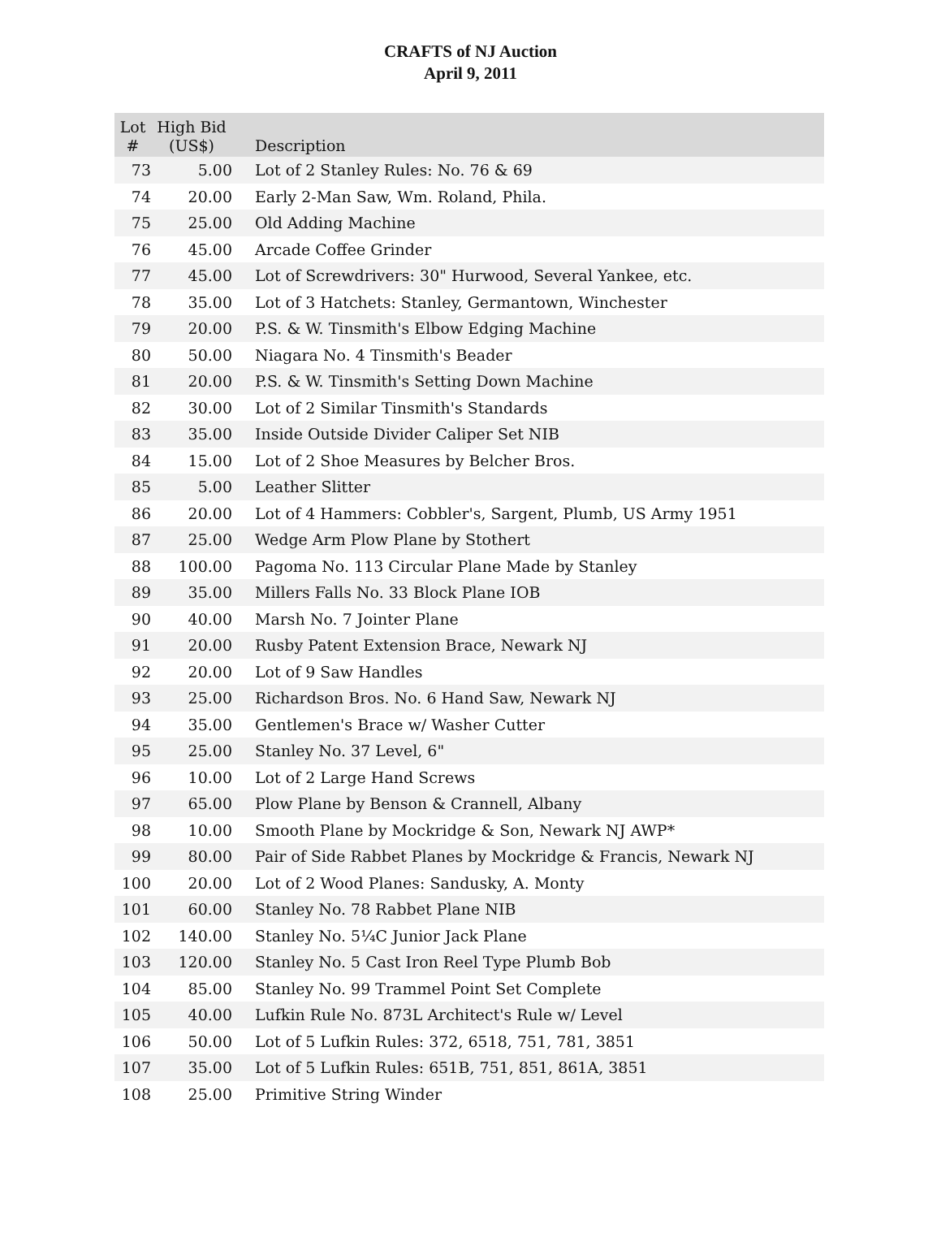CRAFTS of NJ Auction
April 9, 2011
| Lot # | High Bid (US$) | Description |
| --- | --- | --- |
| 73 | 5.00 | Lot of 2 Stanley Rules: No. 76 & 69 |
| 74 | 20.00 | Early 2-Man Saw, Wm. Roland, Phila. |
| 75 | 25.00 | Old Adding Machine |
| 76 | 45.00 | Arcade Coffee Grinder |
| 77 | 45.00 | Lot of Screwdrivers: 30" Hurwood, Several Yankee, etc. |
| 78 | 35.00 | Lot of 3 Hatchets: Stanley, Germantown, Winchester |
| 79 | 20.00 | P.S. & W. Tinsmith's Elbow Edging Machine |
| 80 | 50.00 | Niagara No. 4 Tinsmith's Beader |
| 81 | 20.00 | P.S. & W. Tinsmith's Setting Down Machine |
| 82 | 30.00 | Lot of 2 Similar Tinsmith's Standards |
| 83 | 35.00 | Inside Outside Divider Caliper Set NIB |
| 84 | 15.00 | Lot of 2 Shoe Measures by Belcher Bros. |
| 85 | 5.00 | Leather Slitter |
| 86 | 20.00 | Lot of 4 Hammers: Cobbler's, Sargent, Plumb, US Army 1951 |
| 87 | 25.00 | Wedge Arm Plow Plane by Stothert |
| 88 | 100.00 | Pagoma No. 113 Circular Plane Made by Stanley |
| 89 | 35.00 | Millers Falls No. 33 Block Plane IOB |
| 90 | 40.00 | Marsh No. 7 Jointer Plane |
| 91 | 20.00 | Rusby Patent Extension Brace, Newark NJ |
| 92 | 20.00 | Lot of 9 Saw Handles |
| 93 | 25.00 | Richardson Bros. No. 6 Hand Saw, Newark NJ |
| 94 | 35.00 | Gentlemen's Brace w/ Washer Cutter |
| 95 | 25.00 | Stanley No. 37 Level, 6" |
| 96 | 10.00 | Lot of 2 Large Hand Screws |
| 97 | 65.00 | Plow Plane by Benson & Crannell, Albany |
| 98 | 10.00 | Smooth Plane by Mockridge & Son, Newark NJ AWP* |
| 99 | 80.00 | Pair of Side Rabbet Planes by Mockridge & Francis, Newark NJ |
| 100 | 20.00 | Lot of 2 Wood Planes: Sandusky, A. Monty |
| 101 | 60.00 | Stanley No. 78 Rabbet Plane NIB |
| 102 | 140.00 | Stanley No. 5¼C Junior Jack Plane |
| 103 | 120.00 | Stanley No. 5 Cast Iron Reel Type Plumb Bob |
| 104 | 85.00 | Stanley No. 99 Trammel Point Set Complete |
| 105 | 40.00 | Lufkin Rule No. 873L Architect's Rule w/ Level |
| 106 | 50.00 | Lot of 5 Lufkin Rules: 372, 6518, 751, 781, 3851 |
| 107 | 35.00 | Lot of 5 Lufkin Rules: 651B, 751, 851, 861A, 3851 |
| 108 | 25.00 | Primitive String Winder |